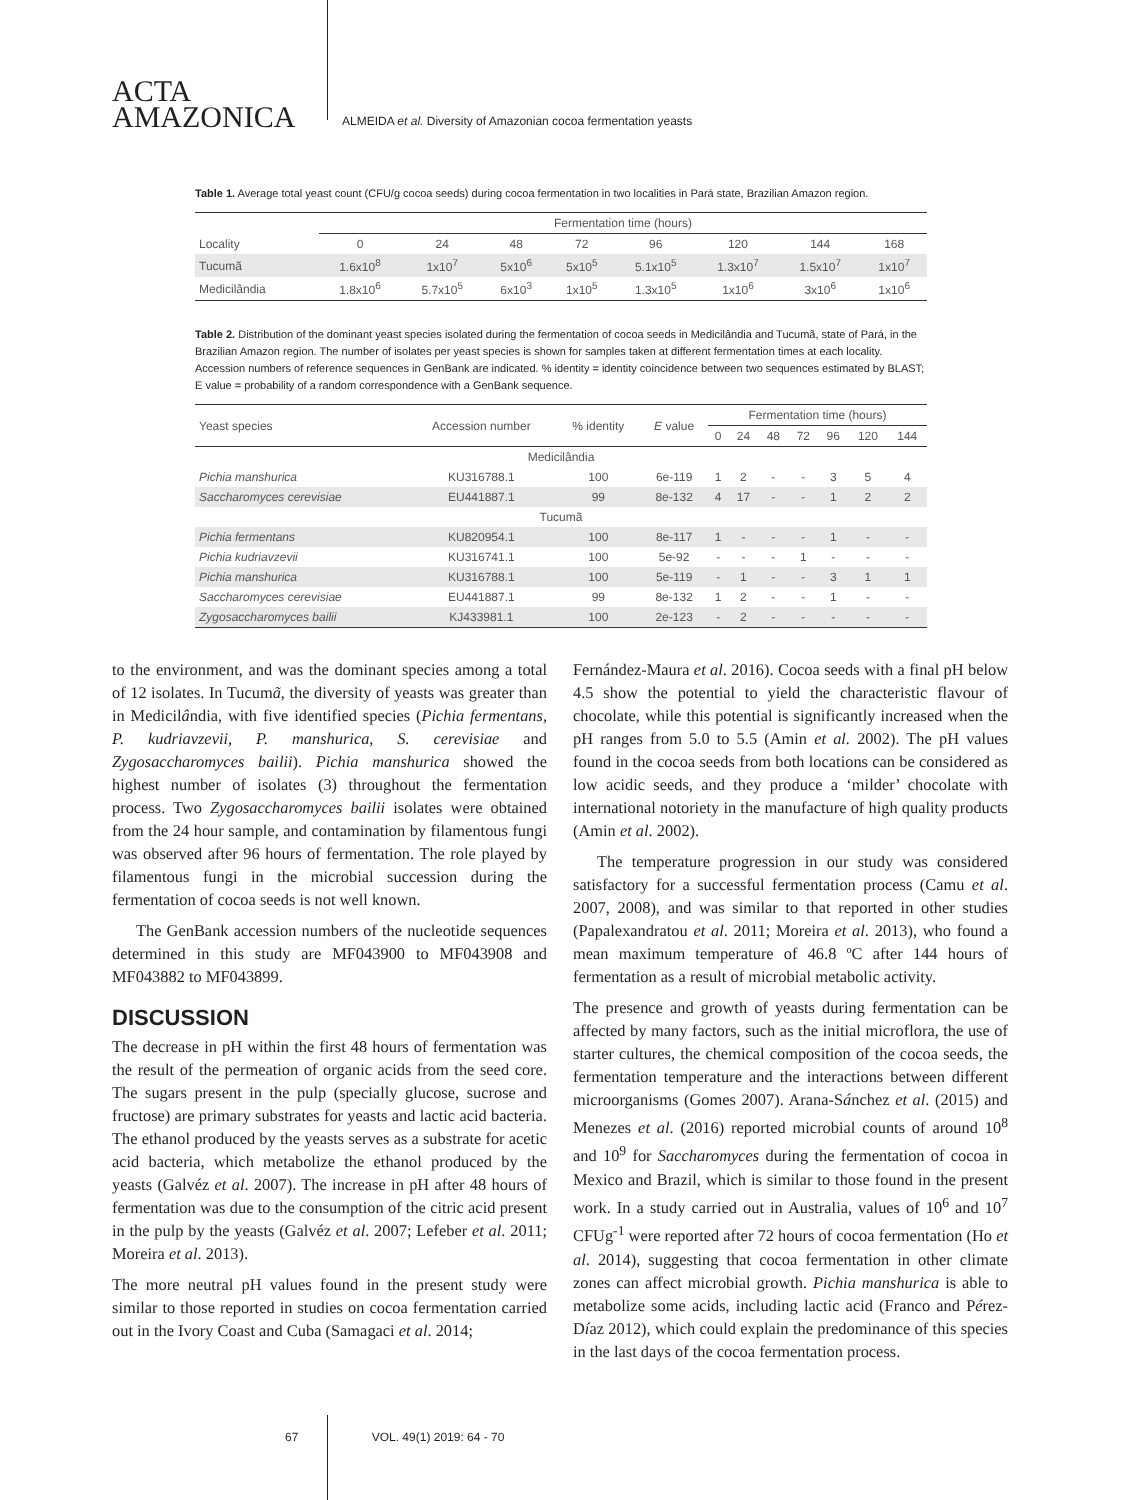ACTA
AMAZONICA
ALMEIDA et al. Diversity of Amazonian cocoa fermentation yeasts
Table 1. Average total yeast count (CFU/g cocoa seeds) during cocoa fermentation in two localities in Pará state, Brazilian Amazon region.
| | Fermentation time (hours) | | | | | | | |
| --- | --- | --- | --- | --- | --- | --- | --- | --- |
| Locality | 0 | 24 | 48 | 72 | 96 | 120 | 144 | 168 |
| Tucumã | 1.6x10<sup>8</sup> | 1x10<sup>7</sup> | 5x10<sup>6</sup> | 5x10<sup>5</sup> | 5.1x10<sup>5</sup> | 1.3x10<sup>7</sup> | 1.5x10<sup>7</sup> | 1x10<sup>7</sup> |
| Medicilândia | 1.8x10<sup>6</sup> | 5.7x10<sup>5</sup> | 6x10<sup>3</sup> | 1x10<sup>5</sup> | 1.3x10<sup>5</sup> | 1x10<sup>6</sup> | 3x10<sup>6</sup> | 1x10<sup>6</sup> |
Table 2. Distribution of the dominant yeast species isolated during the fermentation of cocoa seeds in Medicilândia and Tucumã, state of Pará, in the Brazilian Amazon region. The number of isolates per yeast species is shown for samples taken at different fermentation times at each locality. Accession numbers of reference sequences in GenBank are indicated. % identity = identity coincidence between two sequences estimated by BLAST; E value = probability of a random correspondence with a GenBank sequence.
| Yeast species | Accession number | % identity | E value | Fermentation time (hours) | | | | | | |
| --- | --- | --- | --- | --- | --- | --- | --- | --- | --- | --- |
| | | | | 0 | 24 | 48 | 72 | 96 | 120 | 144 |
| Medicilândia | | | | | | | | | | |
| Pichia manshurica | KU316788.1 | 100 | 6e-119 | 1 | 2 | - | - | 3 | 5 | 4 |
| Saccharomyces cerevisiae | EU441887.1 | 99 | 8e-132 | 4 | 17 | - | - | 1 | 2 | 2 |
| Tucumã | | | | | | | | | | |
| Pichia fermentans | KU820954.1 | 100 | 8e-117 | 1 | - | - | - | 1 | - | - |
| Pichia kudriavzevii | KU316741.1 | 100 | 5e-92 | - | - | - | 1 | - | - | - |
| Pichia manshurica | KU316788.1 | 100 | 5e-119 | - | 1 | - | - | 3 | 1 | 1 |
| Saccharomyces cerevisiae | EU441887.1 | 99 | 8e-132 | 1 | 2 | - | - | 1 | - | - |
| Zygosaccharomyces bailii | KJ433981.1 | 100 | 2e-123 | - | 2 | - | - | - | - | - |
to the environment, and was the dominant species among a total of 12 isolates. In Tucumã, the diversity of yeasts was greater than in Medicilândia, with five identified species (Pichia fermentans, P. kudriavzevii, P. manshurica, S. cerevisiae and Zygosaccharomyces bailii). Pichia manshurica showed the highest number of isolates (3) throughout the fermentation process. Two Zygosaccharomyces bailii isolates were obtained from the 24 hour sample, and contamination by filamentous fungi was observed after 96 hours of fermentation. The role played by filamentous fungi in the microbial succession during the fermentation of cocoa seeds is not well known.
The GenBank accession numbers of the nucleotide sequences determined in this study are MF043900 to MF043908 and MF043882 to MF043899.
DISCUSSION
The decrease in pH within the first 48 hours of fermentation was the result of the permeation of organic acids from the seed core. The sugars present in the pulp (specially glucose, sucrose and fructose) are primary substrates for yeasts and lactic acid bacteria. The ethanol produced by the yeasts serves as a substrate for acetic acid bacteria, which metabolize the ethanol produced by the yeasts (Galvéz et al. 2007). The increase in pH after 48 hours of fermentation was due to the consumption of the citric acid present in the pulp by the yeasts (Galvéz et al. 2007; Lefeber et al. 2011; Moreira et al. 2013).
The more neutral pH values found in the present study were similar to those reported in studies on cocoa fermentation carried out in the Ivory Coast and Cuba (Samagaci et al. 2014;
Fernández-Maura et al. 2016). Cocoa seeds with a final pH below 4.5 show the potential to yield the characteristic flavour of chocolate, while this potential is significantly increased when the pH ranges from 5.0 to 5.5 (Amin et al. 2002). The pH values found in the cocoa seeds from both locations can be considered as low acidic seeds, and they produce a ‘milder’ chocolate with international notoriety in the manufacture of high quality products (Amin et al. 2002).
The temperature progression in our study was considered satisfactory for a successful fermentation process (Camu et al. 2007, 2008), and was similar to that reported in other studies (Papalexandratou et al. 2011; Moreira et al. 2013), who found a mean maximum temperature of 46.8 ºC after 144 hours of fermentation as a result of microbial metabolic activity.
The presence and growth of yeasts during fermentation can be affected by many factors, such as the initial microflora, the use of starter cultures, the chemical composition of the cocoa seeds, the fermentation temperature and the interactions between different microorganisms (Gomes 2007). Arana-Sánchez et al. (2015) and Menezes et al. (2016) reported microbial counts of around 10<sup>8</sup> and 10<sup>9</sup> for Saccharomyces during the fermentation of cocoa in Mexico and Brazil, which is similar to those found in the present work. In a study carried out in Australia, values of 10<sup>6</sup> and 10<sup>7</sup> CFUg<sup>-1</sup> were reported after 72 hours of cocoa fermentation (Ho et al. 2014), suggesting that cocoa fermentation in other climate zones can affect microbial growth. Pichia manshurica is able to metabolize some acids, including lactic acid (Franco and Pérez-Díaz 2012), which could explain the predominance of this species in the last days of the cocoa fermentation process.
67 VOL. 49(1) 2019: 64 - 70